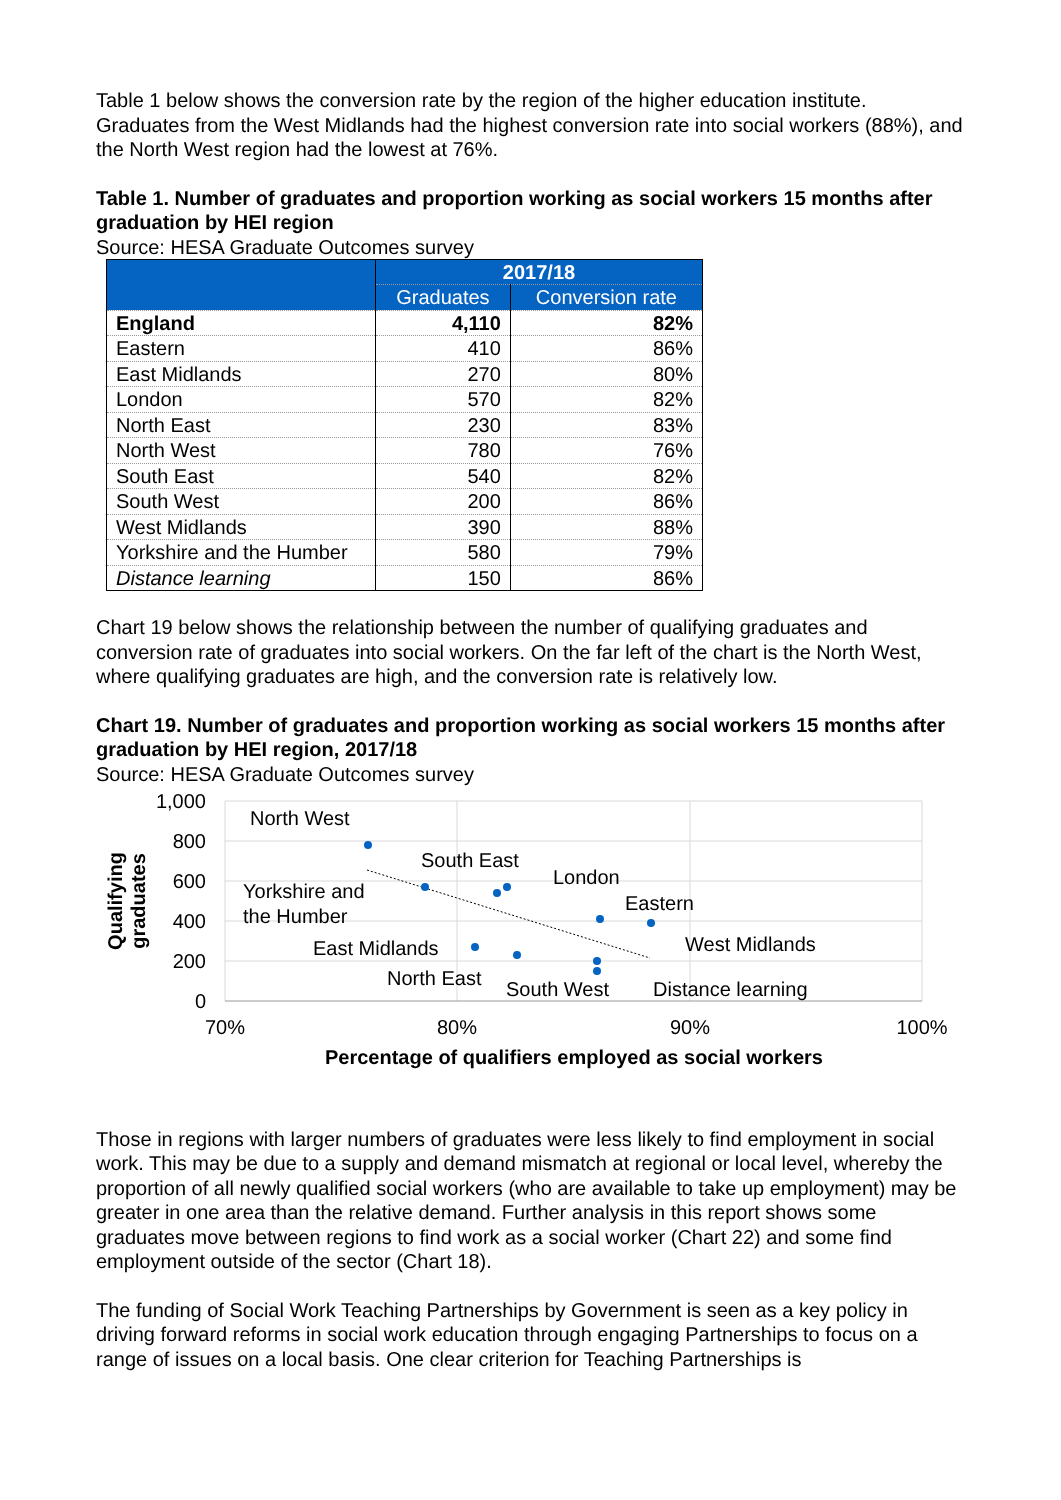Table 1 below shows the conversion rate by the region of the higher education institute. Graduates from the West Midlands had the highest conversion rate into social workers (88%), and the North West region had the lowest at 76%.
Table 1. Number of graduates and proportion working as social workers 15 months after graduation by HEI region
Source: HESA Graduate Outcomes survey
| | 2017/18 | |
| --- | --- | --- |
| | Graduates | Conversion rate |
| England | 4,110 | 82% |
| Eastern | 410 | 86% |
| East Midlands | 270 | 80% |
| London | 570 | 82% |
| North East | 230 | 83% |
| North West | 780 | 76% |
| South East | 540 | 82% |
| South West | 200 | 86% |
| West Midlands | 390 | 88% |
| Yorkshire and the Humber | 580 | 79% |
| Distance learning | 150 | 86% |
Chart 19 below shows the relationship between the number of qualifying graduates and conversion rate of graduates into social workers. On the far left of the chart is the North West, where qualifying graduates are high, and the conversion rate is relatively low.
Chart 19. Number of graduates and proportion working as social workers 15 months after graduation by HEI region, 2017/18
Source: HESA Graduate Outcomes survey
1,000
800
600
400
200
0
70%
80%
90%
100%
Percentage of qualifiers employed as social workers
Qualifying
graduates
North West
South East
London
Eastern
Yorkshire and
the Humber
West Midlands
East Midlands
North East
South West
Distance learning
Those in regions with larger numbers of graduates were less likely to find employment in social work. This may be due to a supply and demand mismatch at regional or local level, whereby the proportion of all newly qualified social workers (who are available to take up employment) may be greater in one area than the relative demand. Further analysis in this report shows some graduates move between regions to find work as a social worker (Chart 22) and some find employment outside of the sector (Chart 18).
The funding of Social Work Teaching Partnerships by Government is seen as a key policy in driving forward reforms in social work education through engaging Partnerships to focus on a range of issues on a local basis. One clear criterion for Teaching Partnerships is